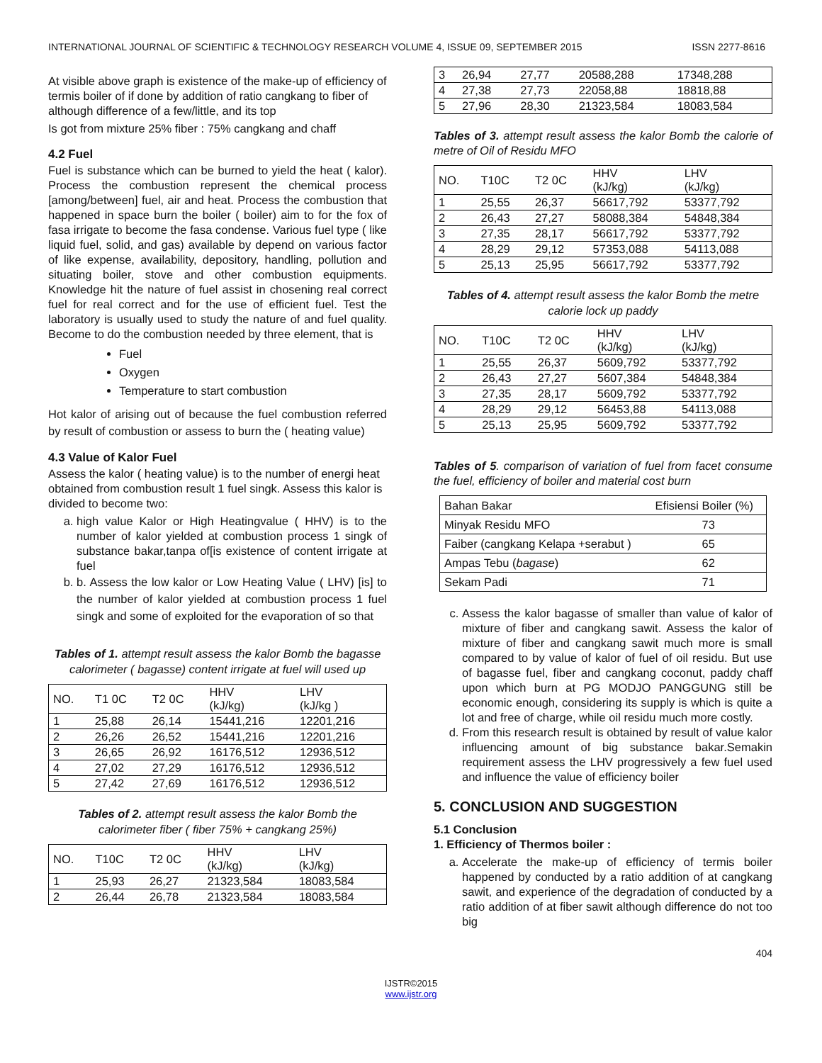INTERNATIONAL JOURNAL OF SCIENTIFIC & TECHNOLOGY RESEARCH VOLUME 4, ISSUE 09, SEPTEMBER 2015 ISSN 2277-8616
At visible above graph is existence of the make-up of efficiency of termis boiler of if done by addition of ratio cangkang to fiber of although difference of a few/little, and its top
Is got from mixture 25% fiber : 75% cangkang and chaff
4.2 Fuel
Fuel is substance which can be burned to yield the heat ( kalor). Process the combustion represent the chemical process [among/between] fuel, air and heat. Process the combustion that happened in space burn the boiler ( boiler) aim to for the fox of fasa irrigate to become the fasa condense. Various fuel type ( like liquid fuel, solid, and gas) available by depend on various factor of like expense, availability, depository, handling, pollution and situating boiler, stove and other combustion equipments. Knowledge hit the nature of fuel assist in chosening real correct fuel for real correct and for the use of efficient fuel. Test the laboratory is usually used to study the nature of and fuel quality. Become to do the combustion needed by three element, that is
Fuel
Oxygen
Temperature to start combustion
Hot kalor of arising out of because the fuel combustion referred by result of combustion or assess to burn the ( heating value)
4.3 Value of Kalor Fuel
Assess the kalor ( heating value) is to the number of energi heat obtained from combustion result 1 fuel singk. Assess this kalor is divided to become two:
a. high value Kalor or High Heatingvalue ( HHV) is to the number of kalor yielded at combustion process 1 singk of substance bakar,tanpa of[is existence of content irrigate at fuel
b. b. Assess the low kalor or Low Heating Value ( LHV) [is] to the number of kalor yielded at combustion process 1 fuel singk and some of exploited for the evaporation of so that
Tables of 1. attempt result assess the kalor Bomb the bagasse calorimeter ( bagasse) content irrigate at fuel will used up
| NO. | T1 0C | T2 0C | HHV (kJ/kg) | LHV (kJ/kg ) |
| 1 | 25,88 | 26,14 | 15441,216 | 12201,216 |
| 2 | 26,26 | 26,52 | 15441,216 | 12201,216 |
| 3 | 26,65 | 26,92 | 16176,512 | 12936,512 |
| 4 | 27,02 | 27,29 | 16176,512 | 12936,512 |
| 5 | 27,42 | 27,69 | 16176,512 | 12936,512 |
Tables of 2. attempt result assess the kalor Bomb the calorimeter fiber ( fiber 75% + cangkang 25%)
| NO. | T10C | T2 0C | HHV (kJ/kg) | LHV (kJ/kg) |
| 1 | 25,93 | 26,27 | 21323,584 | 18083,584 |
| 2 | 26,44 | 26,78 | 21323,584 | 18083,584 |
| 3 | 26,94 | 27,77 | 20588,288 | 17348,288 |
| 4 | 27,38 | 27,73 | 22058,88 | 18818,88 |
| 5 | 27,96 | 28,30 | 21323,584 | 18083,584 |
Tables of 3. attempt result assess the kalor Bomb the calorie of metre of Oil of Residu MFO
| NO. | T10C | T2 0C | HHV (kJ/kg) | LHV (kJ/kg) |
| 1 | 25,55 | 26,37 | 56617,792 | 53377,792 |
| 2 | 26,43 | 27,27 | 58088,384 | 54848,384 |
| 3 | 27,35 | 28,17 | 56617,792 | 53377,792 |
| 4 | 28,29 | 29,12 | 57353,088 | 54113,088 |
| 5 | 25,13 | 25,95 | 56617,792 | 53377,792 |
Tables of 4. attempt result assess the kalor Bomb the metre calorie lock up paddy
| NO. | T10C | T2 0C | HHV (kJ/kg) | LHV (kJ/kg) |
| 1 | 25,55 | 26,37 | 5609,792 | 53377,792 |
| 2 | 26,43 | 27,27 | 5607,384 | 54848,384 |
| 3 | 27,35 | 28,17 | 5609,792 | 53377,792 |
| 4 | 28,29 | 29,12 | 56453,88 | 54113,088 |
| 5 | 25,13 | 25,95 | 5609,792 | 53377,792 |
Tables of 5. comparison of variation of fuel from facet consume the fuel, efficiency of boiler and material cost burn
| Bahan Bakar | Efisiensi Boiler (%) |
| Minyak Residu MFO | 73 |
| Faiber (cangkang Kelapa +serabut ) | 65 |
| Ampas Tebu ( bagase ) | 62 |
| Sekam Padi | 71 |
c. Assess the kalor bagasse of smaller than value of kalor of mixture of fiber and cangkang sawit. Assess the kalor of mixture of fiber and cangkang sawit much more is small compared to by value of kalor of fuel of oil residu. But use of bagasse fuel, fiber and cangkang coconut, paddy chaff upon which burn at PG MODJO PANGGUNG still be economic enough, considering its supply is which is quite a lot and free of charge, while oil residu much more costly.
d. From this research result is obtained by result of value kalor influencing amount of big substance bakar.Semakin requirement assess the LHV progressively a few fuel used and influence the value of efficiency boiler
5. CONCLUSION AND SUGGESTION
5.1 Conclusion
1. Efficiency of Thermos boiler :
a. Accelerate the make-up of efficiency of termis boiler happened by conducted by a ratio addition of at cangkang sawit, and experience of the degradation of conducted by a ratio addition of at fiber sawit although difference do not too big
404
IJSTR©2015
www.ijstr.org